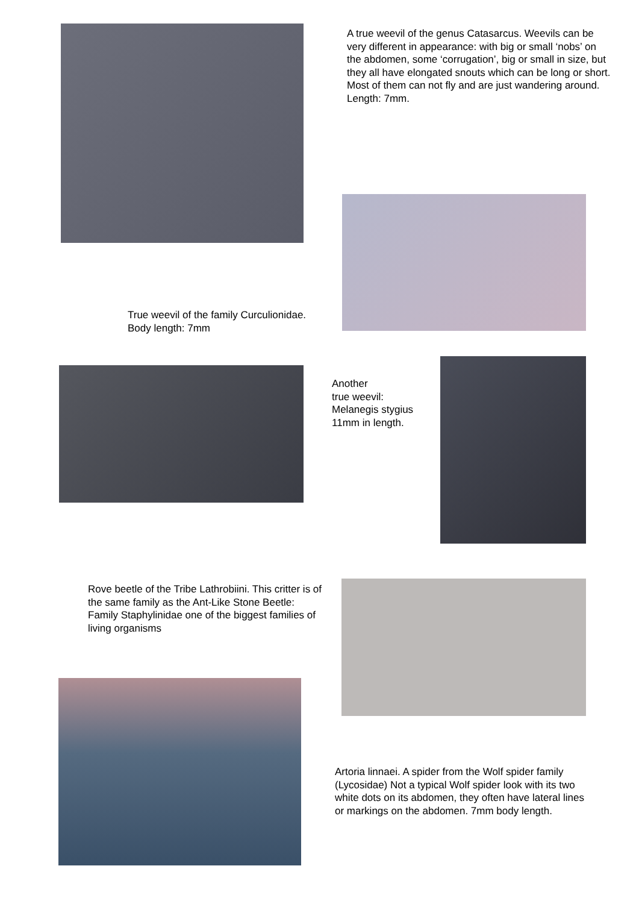A true weevil of the genus Catasarcus. Weevils can be very different in appearance: with big or small ‘nobs’ on the abdomen, some ‘corrugation’, big or small in size, but they all have elongated snouts which can be long or short. Most of them can not fly and are just wandering around. Length: 7mm.
True weevil of the family Curculionidae.
Body length: 7mm
Another
true weevil:
Melanegis stygius
11mm in length.
Rove beetle of the Tribe Lathrobiini. This critter is of the same family as the Ant-Like Stone Beetle: Family Staphylinidae one of the biggest families of living organisms
Artoria linnaei. A spider from the Wolf spider family (Lycosidae) Not a typical Wolf spider look with its two white dots on its abdomen, they often have lateral lines or markings on the abdomen. 7mm body length.